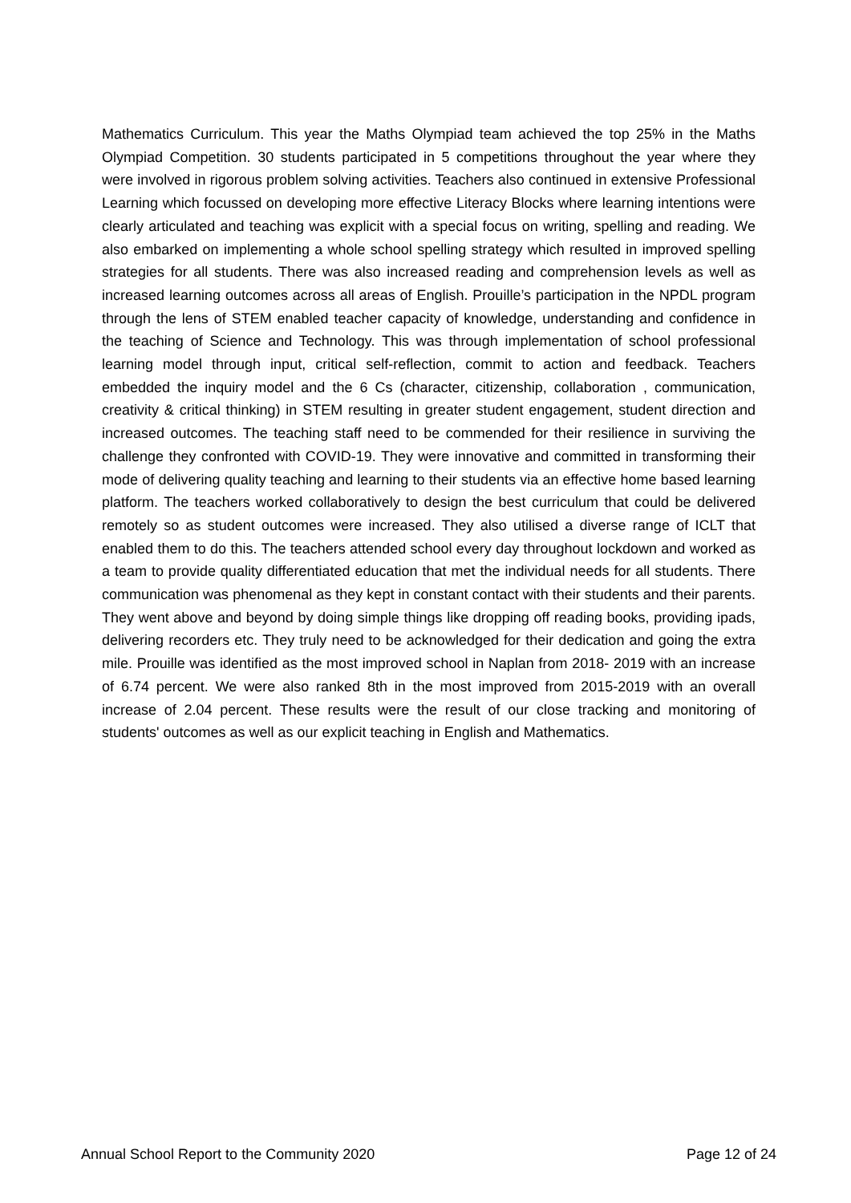Mathematics Curriculum. This year the Maths Olympiad team achieved the top 25% in the Maths Olympiad Competition. 30 students participated in 5 competitions throughout the year where they were involved in rigorous problem solving activities. Teachers also continued in extensive Professional Learning which focussed on developing more effective Literacy Blocks where learning intentions were clearly articulated and teaching was explicit with a special focus on writing, spelling and reading. We also embarked on implementing a whole school spelling strategy which resulted in improved spelling strategies for all students. There was also increased reading and comprehension levels as well as increased learning outcomes across all areas of English. Prouille’s participation in the NPDL program through the lens of STEM enabled teacher capacity of knowledge, understanding and confidence in the teaching of Science and Technology. This was through implementation of school professional learning model through input, critical self-reflection, commit to action and feedback. Teachers embedded the inquiry model and the 6 Cs (character, citizenship, collaboration , communication, creativity & critical thinking) in STEM resulting in greater student engagement, student direction and increased outcomes. The teaching staff need to be commended for their resilience in surviving the challenge they confronted with COVID-19. They were innovative and committed in transforming their mode of delivering quality teaching and learning to their students via an effective home based learning platform. The teachers worked collaboratively to design the best curriculum that could be delivered remotely so as student outcomes were increased. They also utilised a diverse range of ICLT that enabled them to do this. The teachers attended school every day throughout lockdown and worked as a team to provide quality differentiated education that met the individual needs for all students. There communication was phenomenal as they kept in constant contact with their students and their parents. They went above and beyond by doing simple things like dropping off reading books, providing ipads, delivering recorders etc. They truly need to be acknowledged for their dedication and going the extra mile. Prouille was identified as the most improved school in Naplan from 2018- 2019 with an increase of 6.74 percent. We were also ranked 8th in the most improved from 2015-2019 with an overall increase of 2.04 percent. These results were the result of our close tracking and monitoring of students' outcomes as well as our explicit teaching in English and Mathematics.
Annual School Report to the Community 2020 Page 12 of 24